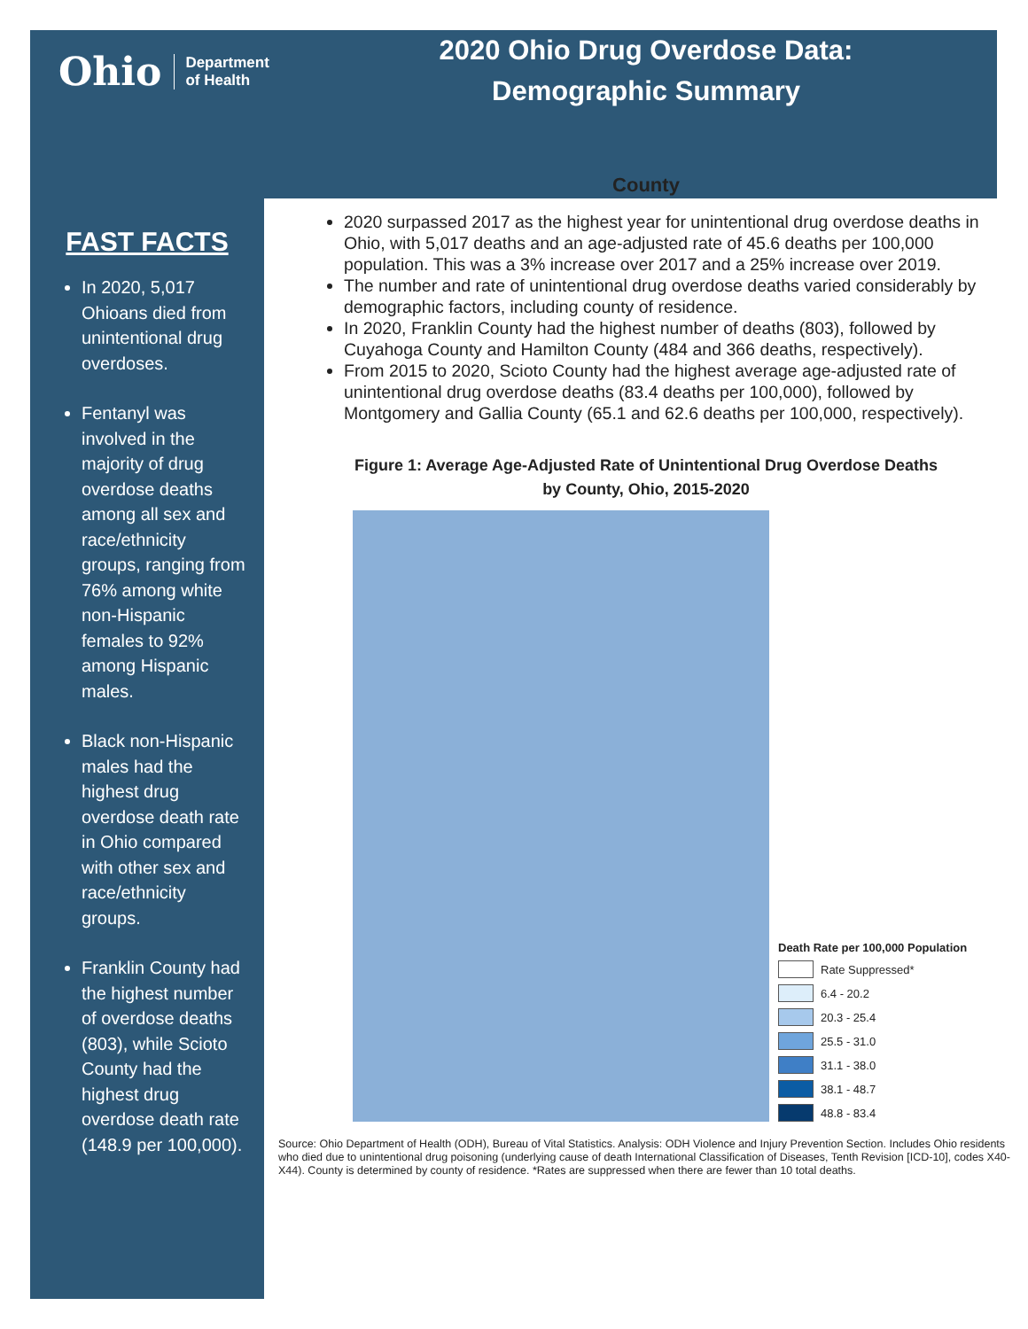Ohio Department
of Health
FAST FACTS
In 2020, 5,017 Ohioans died from unintentional drug overdoses.
Fentanyl was involved in the majority of drug overdose deaths among all sex and race/ethnicity groups, ranging from 76% among white non-Hispanic females to 92% among Hispanic males.
Black non-Hispanic males had the highest drug overdose death rate in Ohio compared with other sex and race/ethnicity groups.
Franklin County had the highest number of overdose deaths (803), while Scioto County had the highest drug overdose death rate (148.9 per 100,000).
2020 Ohio Drug Overdose Data:
Demographic Summary
County
2020 surpassed 2017 as the highest year for unintentional drug overdose deaths in Ohio, with 5,017 deaths and an age-adjusted rate of 45.6 deaths per 100,000 population. This was a 3% increase over 2017 and a 25% increase over 2019.
The number and rate of unintentional drug overdose deaths varied considerably by demographic factors, including county of residence.
In 2020, Franklin County had the highest number of deaths (803), followed by Cuyahoga County and Hamilton County (484 and 366 deaths, respectively).
From 2015 to 2020, Scioto County had the highest average age-adjusted rate of unintentional drug overdose deaths (83.4 deaths per 100,000), followed by Montgomery and Gallia County (65.1 and 62.6 deaths per 100,000, respectively).
Figure 1: Average Age-Adjusted Rate of Unintentional Drug Overdose Deaths
by County, Ohio, 2015-2020
Death Rate per 100,000 Population
Rate Suppressed*
6.4 - 20.2
20.3 - 25.4
25.5 - 31.0
31.1 - 38.0
38.1 - 48.7
48.8 - 83.4
Source: Ohio Department of Health (ODH), Bureau of Vital Statistics. Analysis: ODH Violence and Injury Prevention Section. Includes Ohio residents who died due to unintentional drug poisoning (underlying cause of death International Classification of Diseases, Tenth Revision [ICD-10], codes X40-X44). County is determined by county of residence. *Rates are suppressed when there are fewer than 10 total deaths.